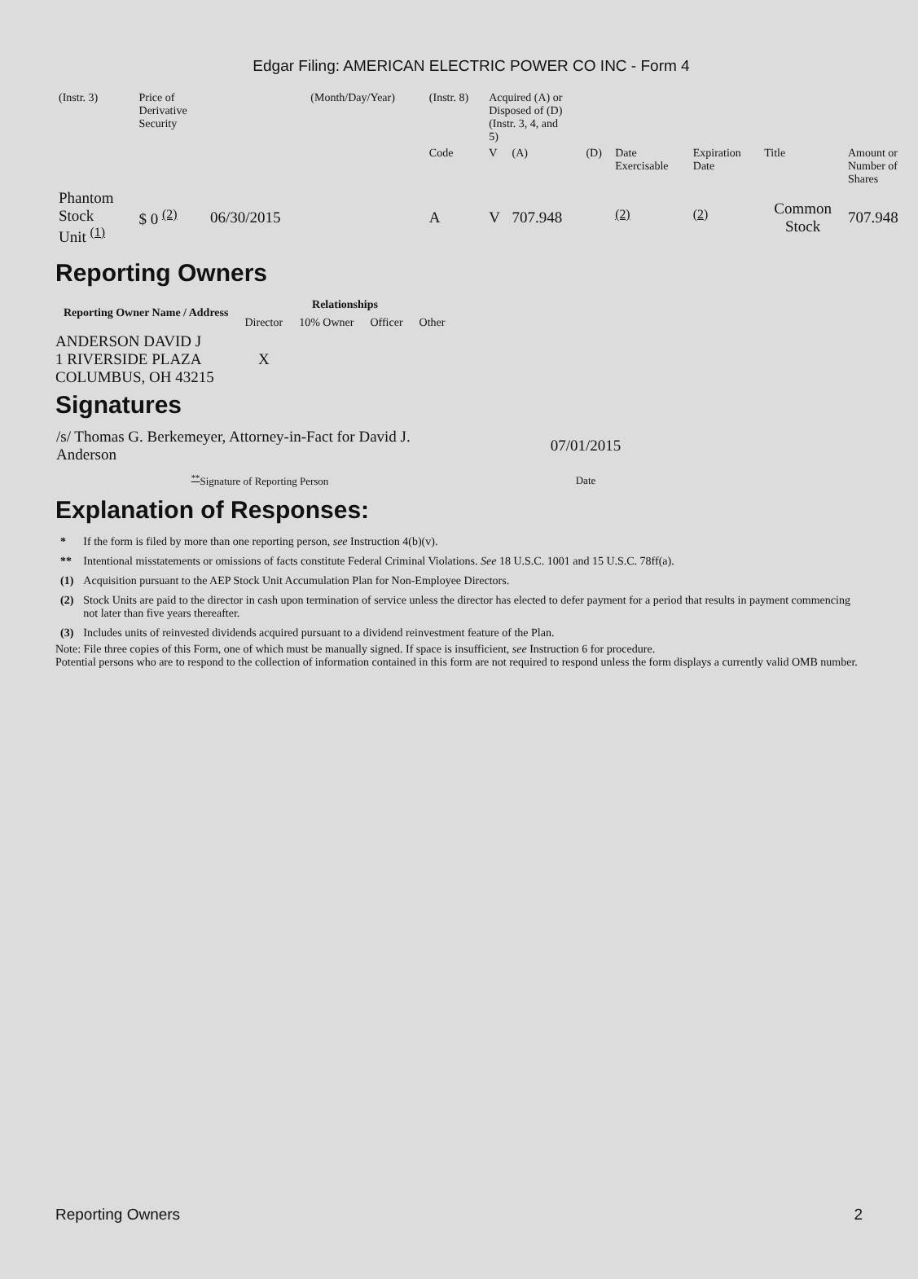Edgar Filing: AMERICAN ELECTRIC POWER CO INC - Form 4
| (Instr. 3) | Price of Derivative Security | | (Month/Day/Year) | (Instr. 8) | Acquired (A) or Disposed of (D) (Instr. 3, 4, and 5) | | | | | | |
| | | | | Code | V | (A) | (D) | Date Exercisable | Expiration Date | Title | Amount or Number of Shares |
| Phantom Stock Unit <sup>(1)</sup> | $ 0 <sup>(2)</sup> | 06/30/2015 | | A | V | 707.948 | | <sup>(2)</sup> | <sup>(2)</sup> | Common Stock | 707.948 |
Reporting Owners
| Reporting Owner Name / Address | Relationships | | | |
| --- | --- | --- | --- | --- |
| | Director | 10% Owner | Officer | Other |
| ANDERSON DAVID J 1 RIVERSIDE PLAZA COLUMBUS, OH 43215 | X | | | |
Signatures
| /s/ Thomas G. Berkemeyer, Attorney-in-Fact for David J. Anderson | 07/01/2015 |
| <sup>**</sup> Signature of Reporting Person | Date |
Explanation of Responses:
| * | If the form is filed by more than one reporting person, see Instruction 4(b)(v). |
| ** | Intentional misstatements or omissions of facts constitute Federal Criminal Violations. See 18 U.S.C. 1001 and 15 U.S.C. 78ff(a). |
| (1) | Acquisition pursuant to the AEP Stock Unit Accumulation Plan for Non-Employee Directors. |
| (2) | Stock Units are paid to the director in cash upon termination of service unless the director has elected to defer payment for a period that results in payment commencing not later than five years thereafter. |
| (3) | Includes units of reinvested dividends acquired pursuant to a dividend reinvestment feature of the Plan. |
Note: File three copies of this Form, one of which must be manually signed. If space is insufficient, see Instruction 6 for procedure.
Potential persons who are to respond to the collection of information contained in this form are not required to respond unless the form displays a currently valid OMB number.
Reporting Owners 2